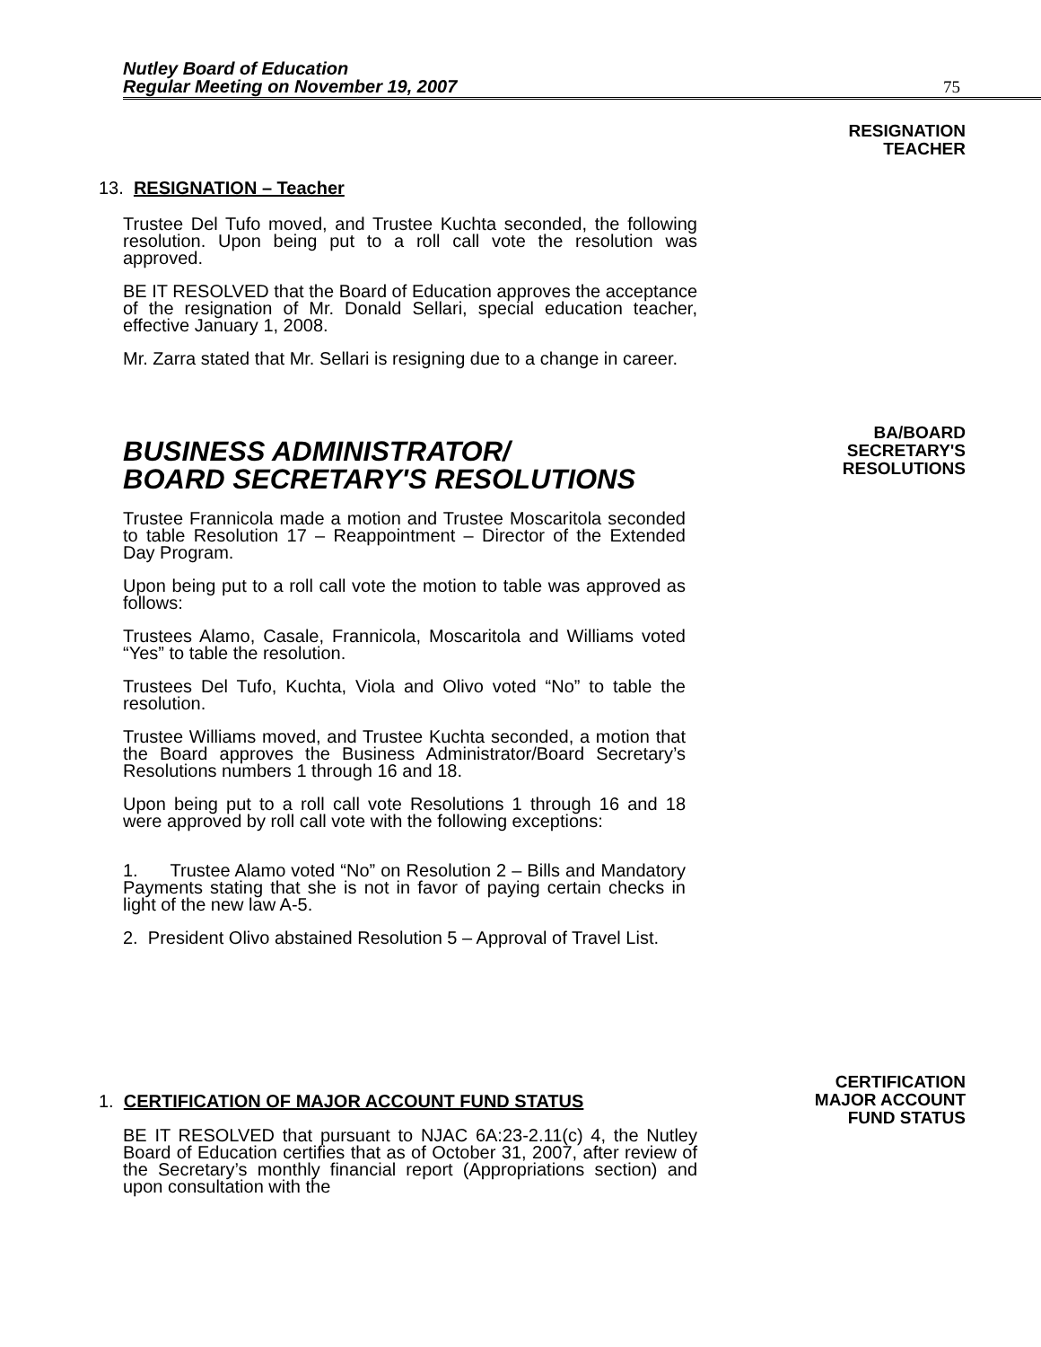Nutley Board of Education
Regular Meeting on November 19, 2007
75
RESIGNATION
TEACHER
13. RESIGNATION – Teacher
Trustee Del Tufo moved, and Trustee Kuchta seconded, the following resolution. Upon being put to a roll call vote the resolution was approved.
BE IT RESOLVED that the Board of Education approves the acceptance of the resignation of Mr. Donald Sellari, special education teacher, effective January 1, 2008.
Mr. Zarra stated that Mr. Sellari is resigning due to a change in career.
BA/BOARD
SECRETARY'S
RESOLUTIONS
BUSINESS ADMINISTRATOR/
BOARD SECRETARY'S RESOLUTIONS
Trustee Frannicola made a motion and Trustee Moscaritola seconded to table Resolution 17 – Reappointment – Director of the Extended Day Program.
Upon being put to a roll call vote the motion to table was approved as follows:
Trustees Alamo, Casale, Frannicola, Moscaritola and Williams voted “Yes” to table the resolution.
Trustees Del Tufo, Kuchta, Viola and Olivo voted “No” to table the resolution.
Trustee Williams moved, and Trustee Kuchta seconded, a motion that the Board approves the Business Administrator/Board Secretary’s Resolutions numbers 1 through 16 and 18.
Upon being put to a roll call vote Resolutions 1 through 16 and 18 were approved by roll call vote with the following exceptions:
1. Trustee Alamo voted “No” on Resolution 2 – Bills and Mandatory Payments stating that she is not in favor of paying certain checks in light of the new law A-5.
2. President Olivo abstained Resolution 5 – Approval of Travel List.
CERTIFICATION
MAJOR ACCOUNT
FUND STATUS
1. CERTIFICATION OF MAJOR ACCOUNT FUND STATUS
BE IT RESOLVED that pursuant to NJAC 6A:23-2.11(c) 4, the Nutley Board of Education certifies that as of October 31, 2007, after review of the Secretary’s monthly financial report (Appropriations section) and upon consultation with the